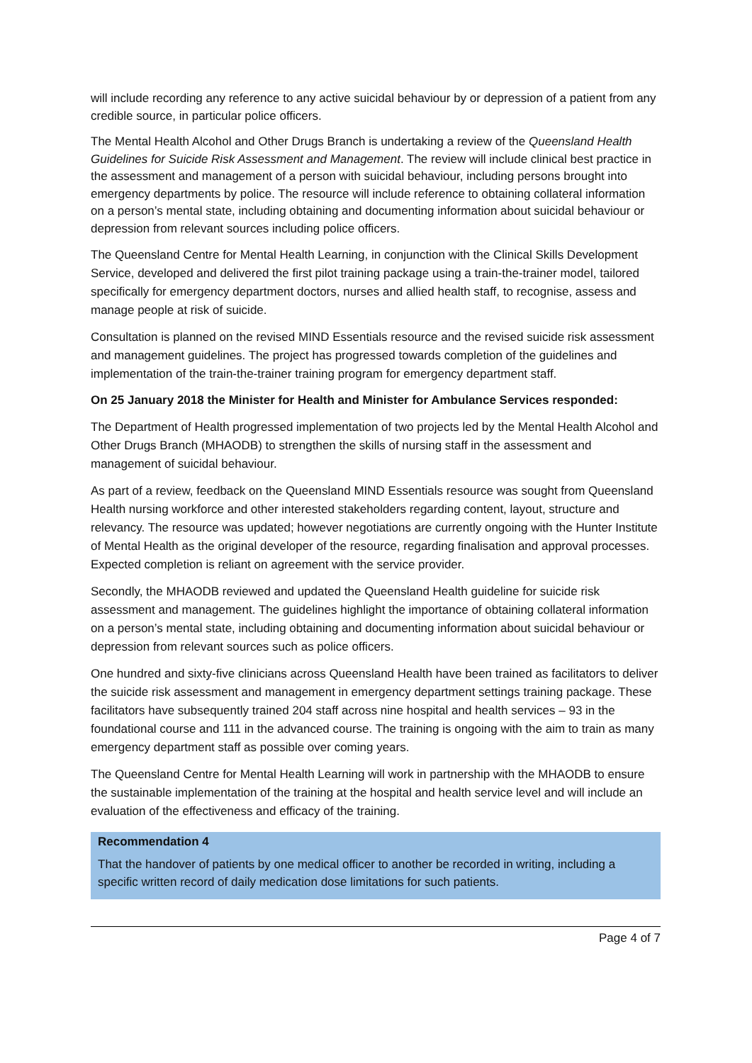will include recording any reference to any active suicidal behaviour by or depression of a patient from any credible source, in particular police officers.
The Mental Health Alcohol and Other Drugs Branch is undertaking a review of the Queensland Health Guidelines for Suicide Risk Assessment and Management. The review will include clinical best practice in the assessment and management of a person with suicidal behaviour, including persons brought into emergency departments by police. The resource will include reference to obtaining collateral information on a person’s mental state, including obtaining and documenting information about suicidal behaviour or depression from relevant sources including police officers.
The Queensland Centre for Mental Health Learning, in conjunction with the Clinical Skills Development Service, developed and delivered the first pilot training package using a train-the-trainer model, tailored specifically for emergency department doctors, nurses and allied health staff, to recognise, assess and manage people at risk of suicide.
Consultation is planned on the revised MIND Essentials resource and the revised suicide risk assessment and management guidelines. The project has progressed towards completion of the guidelines and implementation of the train-the-trainer training program for emergency department staff.
On 25 January 2018 the Minister for Health and Minister for Ambulance Services responded:
The Department of Health progressed implementation of two projects led by the Mental Health Alcohol and Other Drugs Branch (MHAODB) to strengthen the skills of nursing staff in the assessment and management of suicidal behaviour.
As part of a review, feedback on the Queensland MIND Essentials resource was sought from Queensland Health nursing workforce and other interested stakeholders regarding content, layout, structure and relevancy. The resource was updated; however negotiations are currently ongoing with the Hunter Institute of Mental Health as the original developer of the resource, regarding finalisation and approval processes. Expected completion is reliant on agreement with the service provider.
Secondly, the MHAODB reviewed and updated the Queensland Health guideline for suicide risk assessment and management. The guidelines highlight the importance of obtaining collateral information on a person’s mental state, including obtaining and documenting information about suicidal behaviour or depression from relevant sources such as police officers.
One hundred and sixty-five clinicians across Queensland Health have been trained as facilitators to deliver the suicide risk assessment and management in emergency department settings training package. These facilitators have subsequently trained 204 staff across nine hospital and health services – 93 in the foundational course and 111 in the advanced course. The training is ongoing with the aim to train as many emergency department staff as possible over coming years.
The Queensland Centre for Mental Health Learning will work in partnership with the MHAODB to ensure the sustainable implementation of the training at the hospital and health service level and will include an evaluation of the effectiveness and efficacy of the training.
Recommendation 4
That the handover of patients by one medical officer to another be recorded in writing, including a specific written record of daily medication dose limitations for such patients.
Page 4 of 7